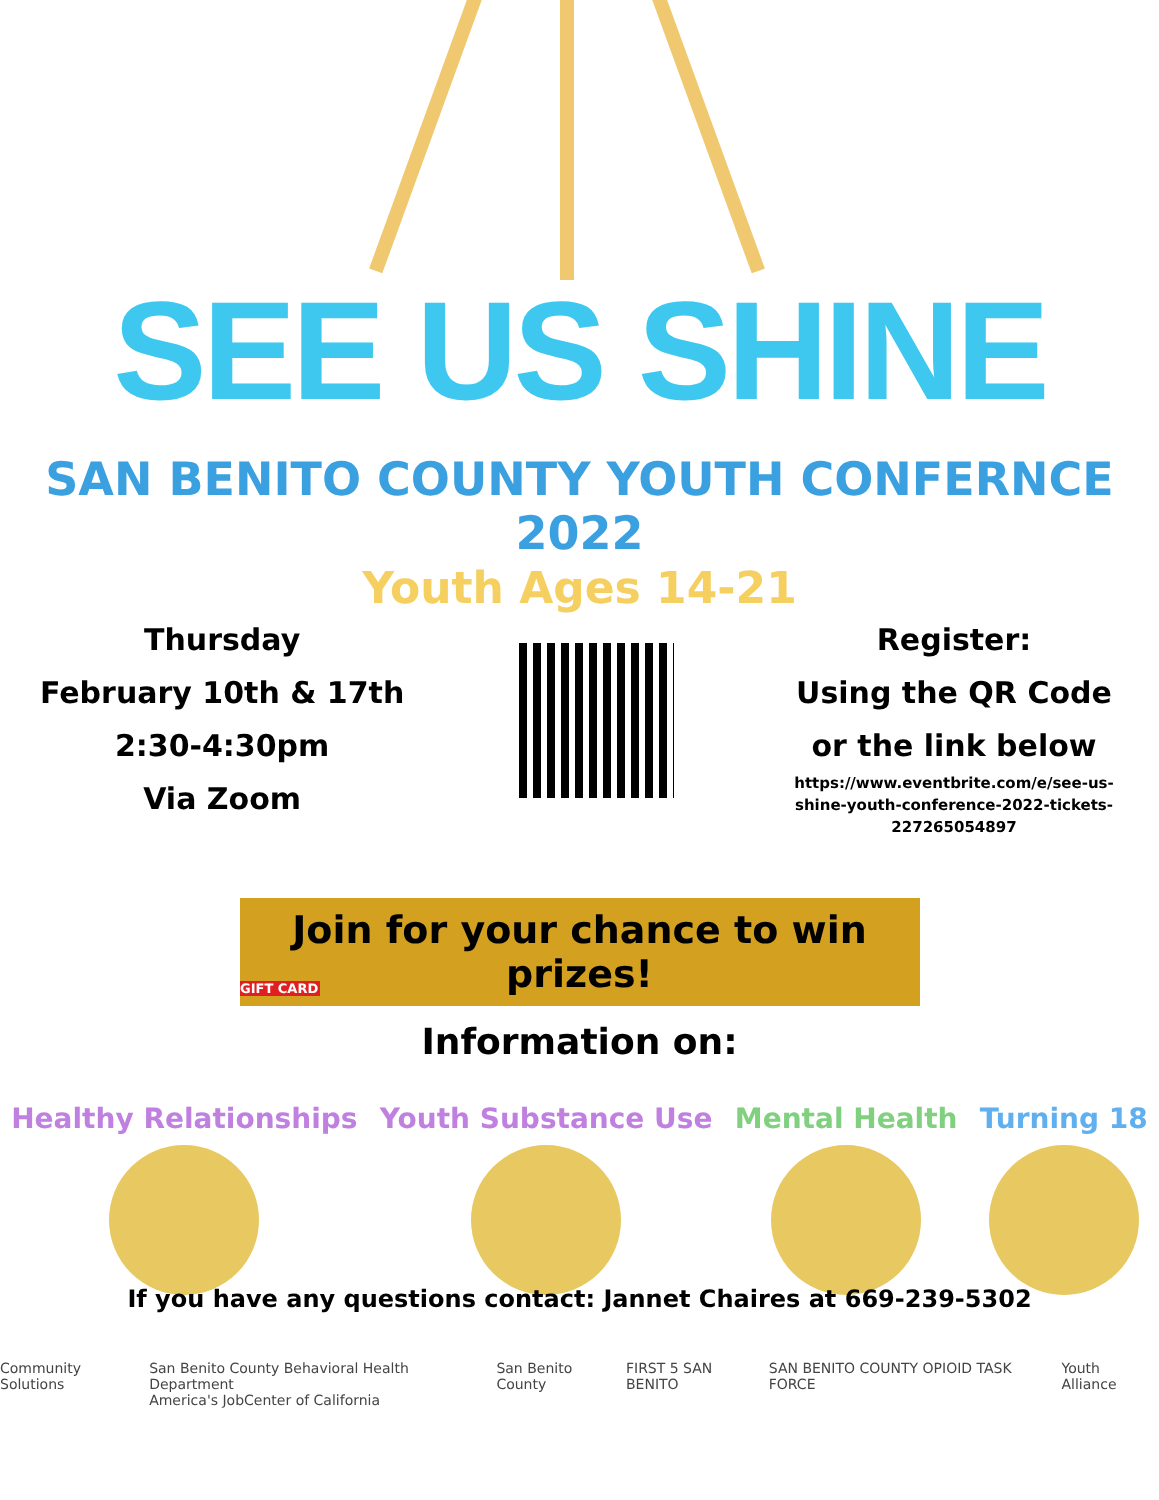SEE US SHINE
SAN BENITO COUNTY YOUTH CONFERNCE 2022
Youth Ages 14-21
Thursday
February 10th & 17th
2:30-4:30pm
Via Zoom
Register:
Using the QR Code
or the link below
https://www.eventbrite.com/e/see-us-shine-youth-conference-2022-tickets-227265054897
Join for your chance to win prizes!
GIFT CARD
Information on:
Healthy Relationships Youth Substance Use Mental Health Turning 18
If you have any questions contact: Jannet Chaires at 669-239-5302
Community Solutions San Benito County Behavioral Health Department
America's JobCenter of California
San Benito County FIRST 5 SAN BENITO SAN BENITO COUNTY OPIOID TASK FORCE
Youth Alliance